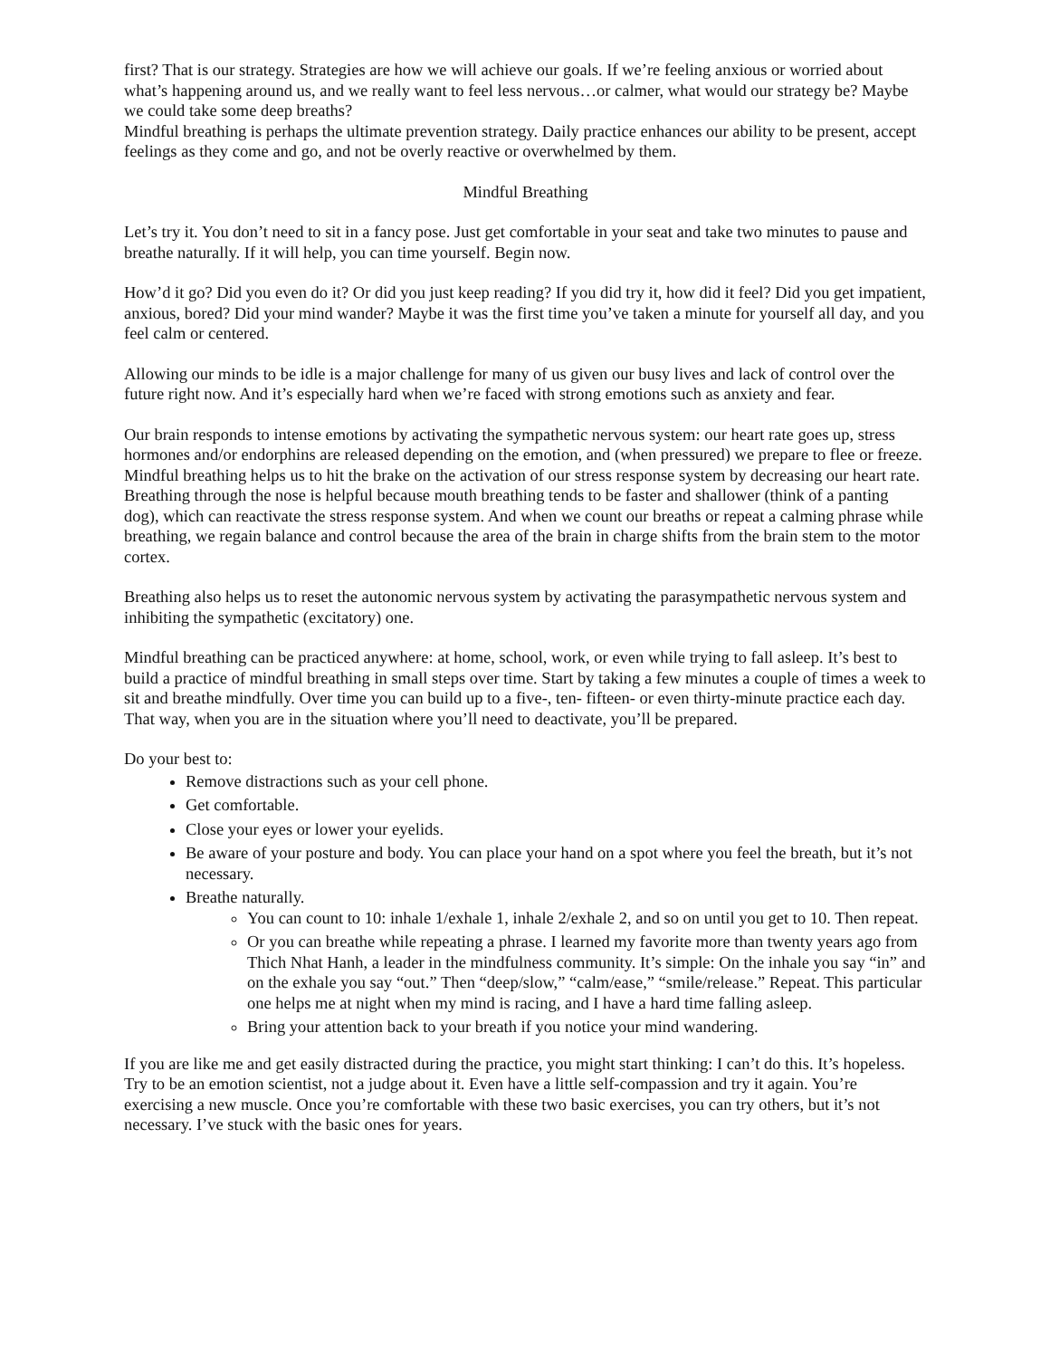first? That is our strategy. Strategies are how we will achieve our goals. If we’re feeling anxious or worried about what’s happening around us, and we really want to feel less nervous…or calmer, what would our strategy be? Maybe we could take some deep breaths?
Mindful breathing is perhaps the ultimate prevention strategy. Daily practice enhances our ability to be present, accept feelings as they come and go, and not be overly reactive or overwhelmed by them.
Mindful Breathing
Let’s try it. You don’t need to sit in a fancy pose. Just get comfortable in your seat and take two minutes to pause and breathe naturally. If it will help, you can time yourself. Begin now.
How’d it go? Did you even do it? Or did you just keep reading? If you did try it, how did it feel? Did you get impatient, anxious, bored? Did your mind wander? Maybe it was the first time you’ve taken a minute for yourself all day, and you feel calm or centered.
Allowing our minds to be idle is a major challenge for many of us given our busy lives and lack of control over the future right now. And it’s especially hard when we’re faced with strong emotions such as anxiety and fear.
Our brain responds to intense emotions by activating the sympathetic nervous system: our heart rate goes up, stress hormones and/or endorphins are released depending on the emotion, and (when pressured) we prepare to flee or freeze. Mindful breathing helps us to hit the brake on the activation of our stress response system by decreasing our heart rate. Breathing through the nose is helpful because mouth breathing tends to be faster and shallower (think of a panting dog), which can reactivate the stress response system. And when we count our breaths or repeat a calming phrase while breathing, we regain balance and control because the area of the brain in charge shifts from the brain stem to the motor cortex.
Breathing also helps us to reset the autonomic nervous system by activating the parasympathetic nervous system and inhibiting the sympathetic (excitatory) one.
Mindful breathing can be practiced anywhere: at home, school, work, or even while trying to fall asleep. It’s best to build a practice of mindful breathing in small steps over time. Start by taking a few minutes a couple of times a week to sit and breathe mindfully. Over time you can build up to a five-, ten- fifteen- or even thirty-minute practice each day. That way, when you are in the situation where you’ll need to deactivate, you’ll be prepared.
Do your best to:
Remove distractions such as your cell phone.
Get comfortable.
Close your eyes or lower your eyelids.
Be aware of your posture and body. You can place your hand on a spot where you feel the breath, but it’s not necessary.
Breathe naturally.
You can count to 10: inhale 1/exhale 1, inhale 2/exhale 2, and so on until you get to 10. Then repeat.
Or you can breathe while repeating a phrase. I learned my favorite more than twenty years ago from Thich Nhat Hanh, a leader in the mindfulness community. It’s simple: On the inhale you say “in” and on the exhale you say “out.” Then “deep/slow,” “calm/ease,” “smile/release.” Repeat. This particular one helps me at night when my mind is racing, and I have a hard time falling asleep.
Bring your attention back to your breath if you notice your mind wandering.
If you are like me and get easily distracted during the practice, you might start thinking: I can’t do this. It’s hopeless. Try to be an emotion scientist, not a judge about it. Even have a little self-compassion and try it again. You’re exercising a new muscle. Once you’re comfortable with these two basic exercises, you can try others, but it’s not necessary. I’ve stuck with the basic ones for years.